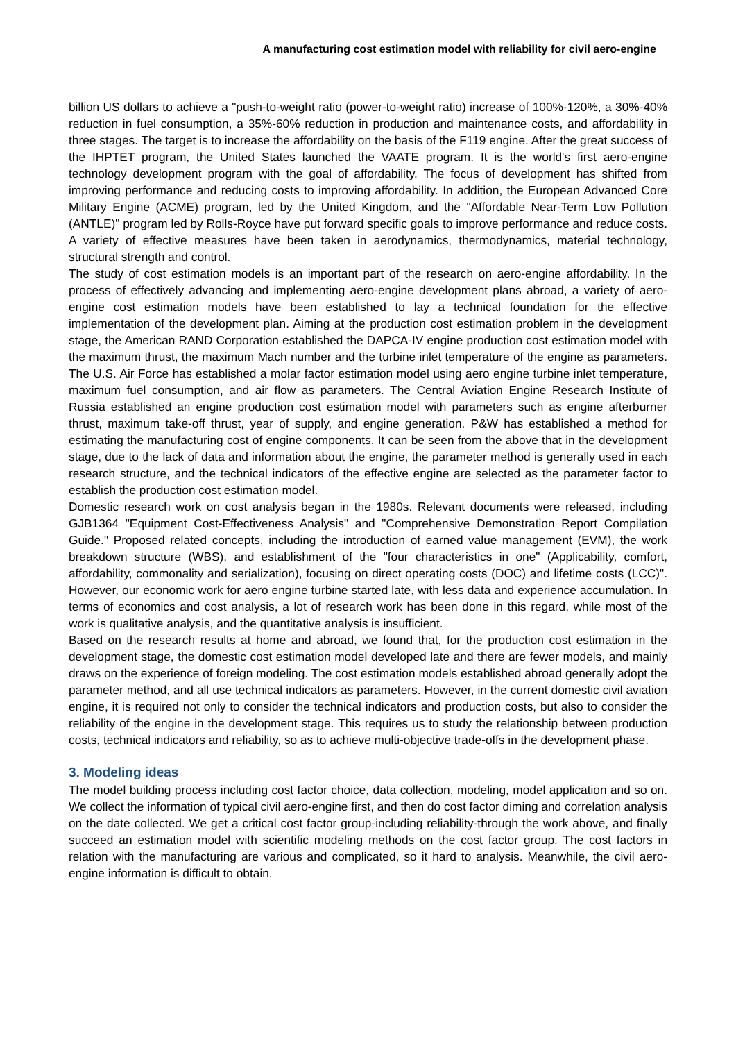A manufacturing cost estimation model with reliability for civil aero-engine
billion US dollars to achieve a "push-to-weight ratio (power-to-weight ratio) increase of 100%-120%, a 30%-40% reduction in fuel consumption, a 35%-60% reduction in production and maintenance costs, and affordability in three stages. The target is to increase the affordability on the basis of the F119 engine. After the great success of the IHPTET program, the United States launched the VAATE program. It is the world's first aero-engine technology development program with the goal of affordability. The focus of development has shifted from improving performance and reducing costs to improving affordability. In addition, the European Advanced Core Military Engine (ACME) program, led by the United Kingdom, and the "Affordable Near-Term Low Pollution (ANTLE)" program led by Rolls-Royce have put forward specific goals to improve performance and reduce costs. A variety of effective measures have been taken in aerodynamics, thermodynamics, material technology, structural strength and control.
The study of cost estimation models is an important part of the research on aero-engine affordability. In the process of effectively advancing and implementing aero-engine development plans abroad, a variety of aero-engine cost estimation models have been established to lay a technical foundation for the effective implementation of the development plan. Aiming at the production cost estimation problem in the development stage, the American RAND Corporation established the DAPCA-IV engine production cost estimation model with the maximum thrust, the maximum Mach number and the turbine inlet temperature of the engine as parameters. The U.S. Air Force has established a molar factor estimation model using aero engine turbine inlet temperature, maximum fuel consumption, and air flow as parameters. The Central Aviation Engine Research Institute of Russia established an engine production cost estimation model with parameters such as engine afterburner thrust, maximum take-off thrust, year of supply, and engine generation. P&W has established a method for estimating the manufacturing cost of engine components. It can be seen from the above that in the development stage, due to the lack of data and information about the engine, the parameter method is generally used in each research structure, and the technical indicators of the effective engine are selected as the parameter factor to establish the production cost estimation model.
Domestic research work on cost analysis began in the 1980s. Relevant documents were released, including GJB1364 "Equipment Cost-Effectiveness Analysis" and "Comprehensive Demonstration Report Compilation Guide." Proposed related concepts, including the introduction of earned value management (EVM), the work breakdown structure (WBS), and establishment of the "four characteristics in one" (Applicability, comfort, affordability, commonality and serialization), focusing on direct operating costs (DOC) and lifetime costs (LCC)". However, our economic work for aero engine turbine started late, with less data and experience accumulation. In terms of economics and cost analysis, a lot of research work has been done in this regard, while most of the work is qualitative analysis, and the quantitative analysis is insufficient.
Based on the research results at home and abroad, we found that, for the production cost estimation in the development stage, the domestic cost estimation model developed late and there are fewer models, and mainly draws on the experience of foreign modeling. The cost estimation models established abroad generally adopt the parameter method, and all use technical indicators as parameters. However, in the current domestic civil aviation engine, it is required not only to consider the technical indicators and production costs, but also to consider the reliability of the engine in the development stage. This requires us to study the relationship between production costs, technical indicators and reliability, so as to achieve multi-objective trade-offs in the development phase.
3. Modeling ideas
The model building process including cost factor choice, data collection, modeling, model application and so on. We collect the information of typical civil aero-engine first, and then do cost factor diming and correlation analysis on the date collected. We get a critical cost factor group-including reliability-through the work above, and finally succeed an estimation model with scientific modeling methods on the cost factor group. The cost factors in relation with the manufacturing are various and complicated, so it hard to analysis. Meanwhile, the civil aero-engine information is difficult to obtain.